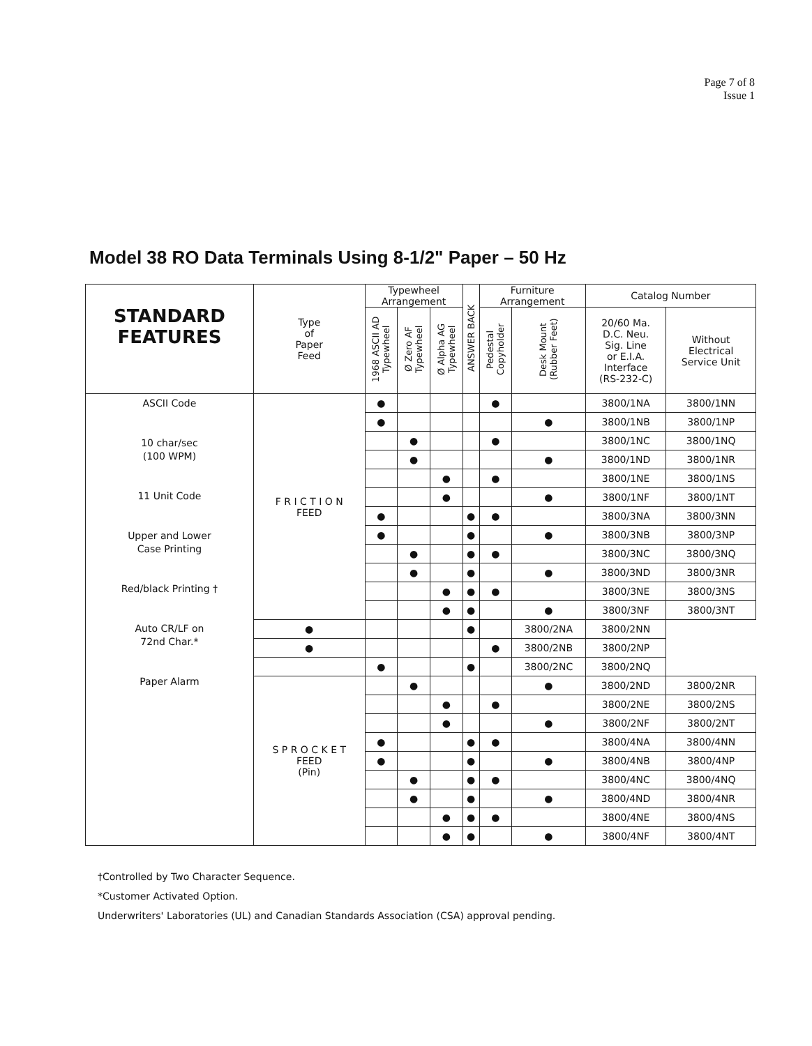Page 7 of 8
Issue 1
Model 38 RO Data Terminals Using 8-1/2" Paper – 50 Hz
| STANDARD FEATURES | Type of Paper Feed | Typewheel Arrangement | | | ANSWER BACK | Furniture Arrangement | | Catalog Number | |
| --- | --- | --- | --- | --- | --- | --- | --- | --- | --- |
| | | 1968 ASCII AD Typewheel | Ø Zero AF Typewheel | Ø Alpha AG Typewheel | | Pedestal Copyholder | Desk Mount (Rubber Feet) | 20/60 Ma. D.C. Neu. Sig. Line or E.I.A. Interface (RS-232-C) | Without Electrical Service Unit |
| ASCII Code 10 char/sec (100 WPM) 11 Unit Code Upper and Lower Case Printing Red/black Printing † Auto CR/LF on 72nd Char.* Paper Alarm | F R I C T I O N FEED | ● | | | | ● | | 3800/1NA | 3800/1NN |
| | | ● | | | | | ● | 3800/1NB | 3800/1NP |
| | | | ● | | | ● | | 3800/1NC | 3800/1NQ |
| | | | ● | | | | ● | 3800/1ND | 3800/1NR |
| | | | | ● | | ● | | 3800/1NE | 3800/1NS |
| | | | | ● | | | ● | 3800/1NF | 3800/1NT |
| | | ● | | | ● | ● | | 3800/3NA | 3800/3NN |
| | | ● | | | ● | | ● | 3800/3NB | 3800/3NP |
| | | | ● | | ● | ● | | 3800/3NC | 3800/3NQ |
| | | | ● | | ● | | ● | 3800/3ND | 3800/3NR |
| | | | | ● | ● | ● | | 3800/3NE | 3800/3NS |
| | | | | ● | ● | | ● | 3800/3NF | 3800/3NT |
| | ● | | | | ● | | 3800/2NA | 3800/2NN | |
| | ● | | | | | ● | 3800/2NB | 3800/2NP | |
| | | ● | | | ● | | 3800/2NC | 3800/2NQ | |
| | S P R O C K E T FEED (Pin) | | ● | | | | ● | 3800/2ND | 3800/2NR |
| | | | | ● | | ● | | 3800/2NE | 3800/2NS |
| | | | | ● | | | ● | 3800/2NF | 3800/2NT |
| | | ● | | | ● | ● | | 3800/4NA | 3800/4NN |
| | | ● | | | ● | | ● | 3800/4NB | 3800/4NP |
| | | | ● | | ● | ● | | 3800/4NC | 3800/4NQ |
| | | | ● | | ● | | ● | 3800/4ND | 3800/4NR |
| | | | | ● | ● | ● | | 3800/4NE | 3800/4NS |
| | | | | ● | ● | | ● | 3800/4NF | 3800/4NT |
†Controlled by Two Character Sequence.
*Customer Activated Option.
Underwriters' Laboratories (UL) and Canadian Standards Association (CSA) approval pending.